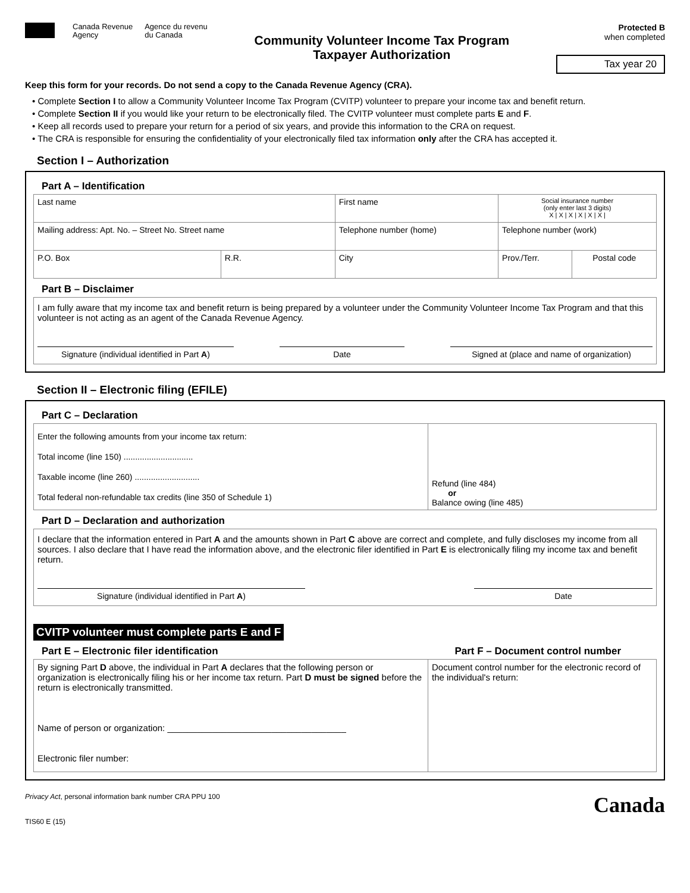Canada Revenue
Agency
Agence du revenu
du Canada
Community Volunteer Income Tax Program
Taxpayer Authorization
Protected B
when completed
Tax year 20
Keep this form for your records. Do not send a copy to the Canada Revenue Agency (CRA).
• Complete Section I to allow a Community Volunteer Income Tax Program (CVITP) volunteer to prepare your income tax and benefit return.
• Complete Section II if you would like your return to be electronically filed. The CVITP volunteer must complete parts E and F.
• Keep all records used to prepare your return for a period of six years, and provide this information to the CRA on request.
• The CRA is responsible for ensuring the confidentiality of your electronically filed tax information only after the CRA has accepted it.
Section I – Authorization
Part A – Identification
| Last name | | First name | | Social insurance number (only enter last 3 digits) X / X / X / X / X / X / | |
| Mailing address: Apt. No. – Street No. Street name | | | Telephone number (home) | Telephone number (work) | |
| P.O. Box | R.R. | City | | Prov./Terr. | Postal code |
Part B – Disclaimer
I am fully aware that my income tax and benefit return is being prepared by a volunteer under the Community Volunteer Income Tax Program and that this volunteer is not acting as an agent of the Canada Revenue Agency.
Signature (individual identified in Part A)
Date Signed at (place and name of organization)
Section II – Electronic filing (EFILE)
Part C – Declaration
| Enter the following amounts from your income tax return: Total income (line 150) .............................. Taxable income (line 260) ............................ Total federal non-refundable tax credits (line 350 of Schedule 1) | Refund (line 484) or Balance owing (line 485) |
Part D – Declaration and authorization
I declare that the information entered in Part A and the amounts shown in Part C above are correct and complete, and fully discloses my income from all sources. I also declare that I have read the information above, and the electronic filer identified in Part E is electronically filing my income tax and benefit return.
Signature (individual identified in Part A) Date
CVITP volunteer must complete parts E and F
Part E – Electronic filer identification
Part F – Document control number
| By signing Part D above, the individual in Part A declares that the following person or organization is electronically filing his or her income tax return. Part D must be signed before the return is electronically transmitted. Name of person or organization: ____________________________________ Electronic filer number: | Document control number for the electronic record of the individual's return: |
Privacy Act, personal information bank number CRA PPU 100
TIS60 E (15)
Canada